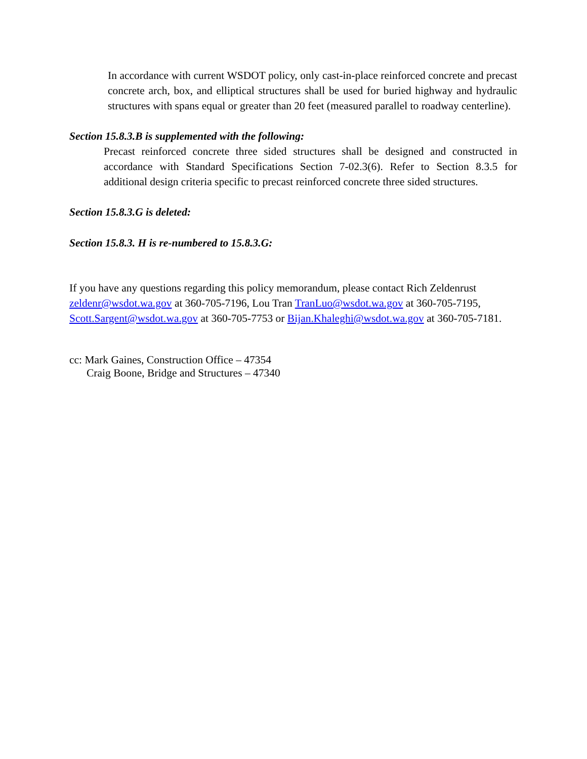In accordance with current WSDOT policy, only cast-in-place reinforced concrete and precast concrete arch, box, and elliptical structures shall be used for buried highway and hydraulic structures with spans equal or greater than 20 feet (measured parallel to roadway centerline).
Section 15.8.3.B is supplemented with the following:
Precast reinforced concrete three sided structures shall be designed and constructed in accordance with Standard Specifications Section 7-02.3(6). Refer to Section 8.3.5 for additional design criteria specific to precast reinforced concrete three sided structures.
Section 15.8.3.G is deleted:
Section 15.8.3. H is re-numbered to 15.8.3.G:
If you have any questions regarding this policy memorandum, please contact Rich Zeldenrust zeldenr@wsdot.wa.gov at 360-705-7196, Lou Tran TranLuo@wsdot.wa.gov at 360-705-7195, Scott.Sargent@wsdot.wa.gov at 360-705-7753 or Bijan.Khaleghi@wsdot.wa.gov at 360-705-7181.
cc: Mark Gaines, Construction Office – 47354
Craig Boone, Bridge and Structures – 47340